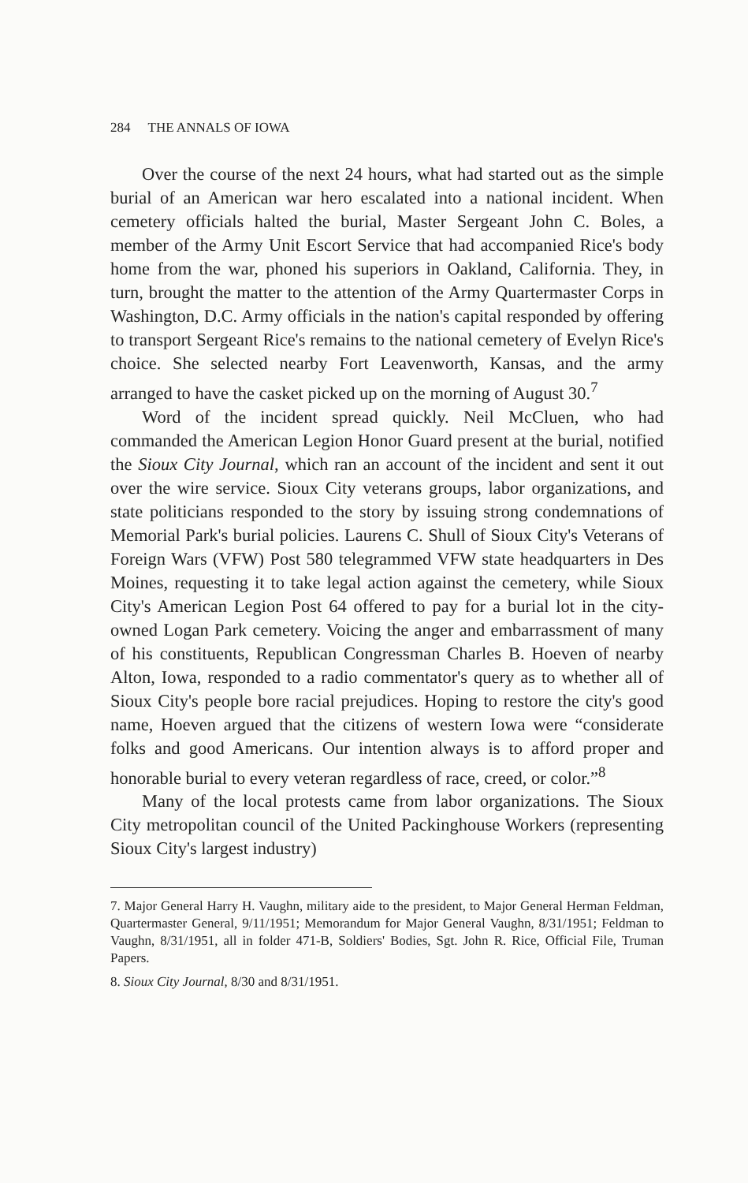284 THE ANNALS OF IOWA
Over the course of the next 24 hours, what had started out as the simple burial of an American war hero escalated into a national incident. When cemetery officials halted the burial, Master Sergeant John C. Boles, a member of the Army Unit Escort Service that had accompanied Rice's body home from the war, phoned his superiors in Oakland, California. They, in turn, brought the matter to the attention of the Army Quartermaster Corps in Washington, D.C. Army officials in the nation's capital responded by offering to transport Sergeant Rice's remains to the national cemetery of Evelyn Rice's choice. She selected nearby Fort Leavenworth, Kansas, and the army arranged to have the casket picked up on the morning of August 30.<sup>7</sup>
Word of the incident spread quickly. Neil McCluen, who had commanded the American Legion Honor Guard present at the burial, notified the Sioux City Journal, which ran an account of the incident and sent it out over the wire service. Sioux City veterans groups, labor organizations, and state politicians responded to the story by issuing strong condemnations of Memorial Park's burial policies. Laurens C. Shull of Sioux City's Veterans of Foreign Wars (VFW) Post 580 telegrammed VFW state headquarters in Des Moines, requesting it to take legal action against the cemetery, while Sioux City's American Legion Post 64 offered to pay for a burial lot in the city-owned Logan Park cemetery. Voicing the anger and embarrassment of many of his constituents, Republican Congressman Charles B. Hoeven of nearby Alton, Iowa, responded to a radio commentator's query as to whether all of Sioux City's people bore racial prejudices. Hoping to restore the city's good name, Hoeven argued that the citizens of western Iowa were “considerate folks and good Americans. Our intention always is to afford proper and honorable burial to every veteran regardless of race, creed, or color.”<sup>8</sup>
Many of the local protests came from labor organizations. The Sioux City metropolitan council of the United Packinghouse Workers (representing Sioux City's largest industry)
7. Major General Harry H. Vaughn, military aide to the president, to Major General Herman Feldman, Quartermaster General, 9/11/1951; Memorandum for Major General Vaughn, 8/31/1951; Feldman to Vaughn, 8/31/1951, all in folder 471-B, Soldiers' Bodies, Sgt. John R. Rice, Official File, Truman Papers.
8. Sioux City Journal, 8/30 and 8/31/1951.